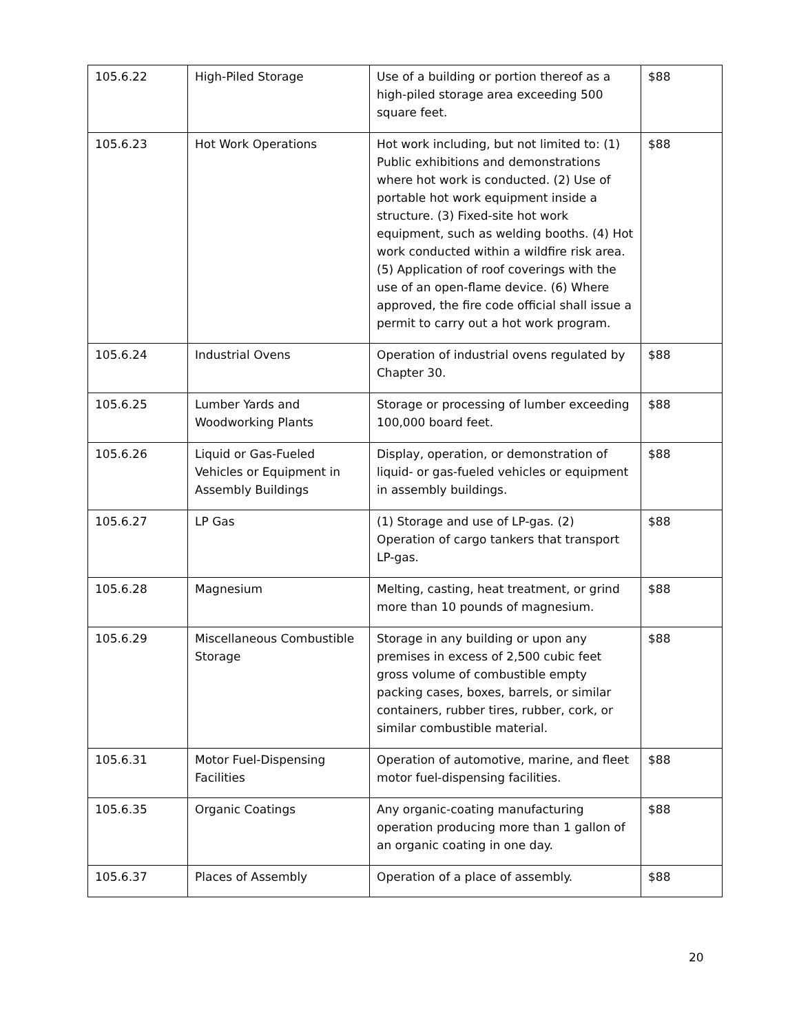| 105.6.22 | High-Piled Storage | Use of a building or portion thereof as a high-piled storage area exceeding 500 square feet. | $88 |
| 105.6.23 | Hot Work Operations | Hot work including, but not limited to: (1) Public exhibitions and demonstrations where hot work is conducted. (2) Use of portable hot work equipment inside a structure. (3) Fixed-site hot work equipment, such as welding booths. (4) Hot work conducted within a wildfire risk area. (5) Application of roof coverings with the use of an open-flame device. (6) Where approved, the fire code official shall issue a permit to carry out a hot work program. | $88 |
| 105.6.24 | Industrial Ovens | Operation of industrial ovens regulated by Chapter 30. | $88 |
| 105.6.25 | Lumber Yards and Woodworking Plants | Storage or processing of lumber exceeding 100,000 board feet. | $88 |
| 105.6.26 | Liquid or Gas-Fueled Vehicles or Equipment in Assembly Buildings | Display, operation, or demonstration of liquid- or gas-fueled vehicles or equipment in assembly buildings. | $88 |
| 105.6.27 | LP Gas | (1) Storage and use of LP-gas. (2) Operation of cargo tankers that transport LP-gas. | $88 |
| 105.6.28 | Magnesium | Melting, casting, heat treatment, or grind more than 10 pounds of magnesium. | $88 |
| 105.6.29 | Miscellaneous Combustible Storage | Storage in any building or upon any premises in excess of 2,500 cubic feet gross volume of combustible empty packing cases, boxes, barrels, or similar containers, rubber tires, rubber, cork, or similar combustible material. | $88 |
| 105.6.31 | Motor Fuel-Dispensing Facilities | Operation of automotive, marine, and fleet motor fuel-dispensing facilities. | $88 |
| 105.6.35 | Organic Coatings | Any organic-coating manufacturing operation producing more than 1 gallon of an organic coating in one day. | $88 |
| 105.6.37 | Places of Assembly | Operation of a place of assembly. | $88 |
20